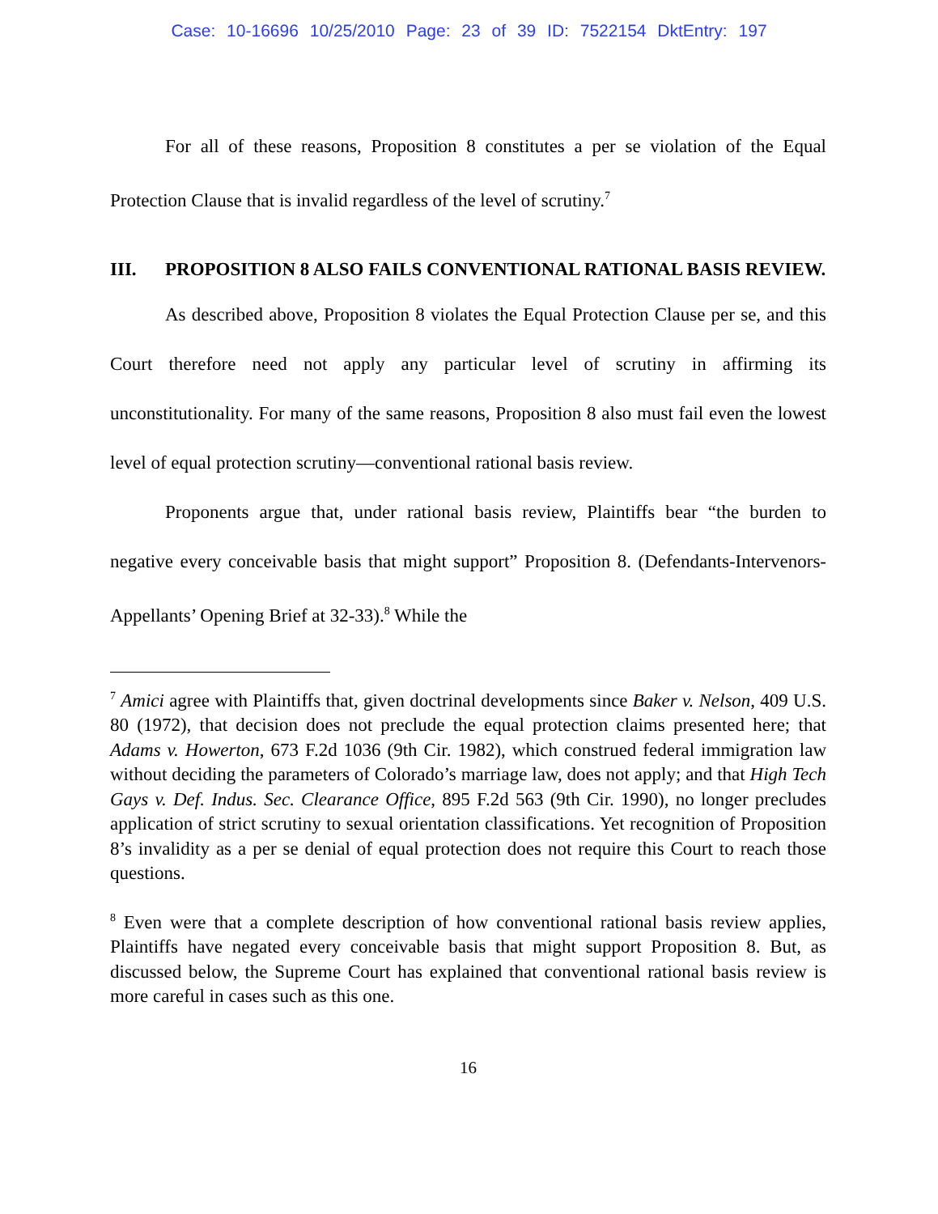Case: 10-16696 10/25/2010 Page: 23 of 39 ID: 7522154 DktEntry: 197
For all of these reasons, Proposition 8 constitutes a per se violation of the Equal Protection Clause that is invalid regardless of the level of scrutiny.<sup>7</sup>
III. PROPOSITION 8 ALSO FAILS CONVENTIONAL RATIONAL BASIS REVIEW.
As described above, Proposition 8 violates the Equal Protection Clause per se, and this Court therefore need not apply any particular level of scrutiny in affirming its unconstitutionality. For many of the same reasons, Proposition 8 also must fail even the lowest level of equal protection scrutiny—conventional rational basis review.
Proponents argue that, under rational basis review, Plaintiffs bear “the burden to negative every conceivable basis that might support” Proposition 8. (Defendants-Intervenors-Appellants’ Opening Brief at 32-33).<sup>8</sup> While the
<sup>7</sup> Amici agree with Plaintiffs that, given doctrinal developments since Baker v. Nelson, 409 U.S. 80 (1972), that decision does not preclude the equal protection claims presented here; that Adams v. Howerton, 673 F.2d 1036 (9th Cir. 1982), which construed federal immigration law without deciding the parameters of Colorado’s marriage law, does not apply; and that High Tech Gays v. Def. Indus. Sec. Clearance Office, 895 F.2d 563 (9th Cir. 1990), no longer precludes application of strict scrutiny to sexual orientation classifications. Yet recognition of Proposition 8’s invalidity as a per se denial of equal protection does not require this Court to reach those questions.
<sup>8</sup> Even were that a complete description of how conventional rational basis review applies, Plaintiffs have negated every conceivable basis that might support Proposition 8. But, as discussed below, the Supreme Court has explained that conventional rational basis review is more careful in cases such as this one.
16